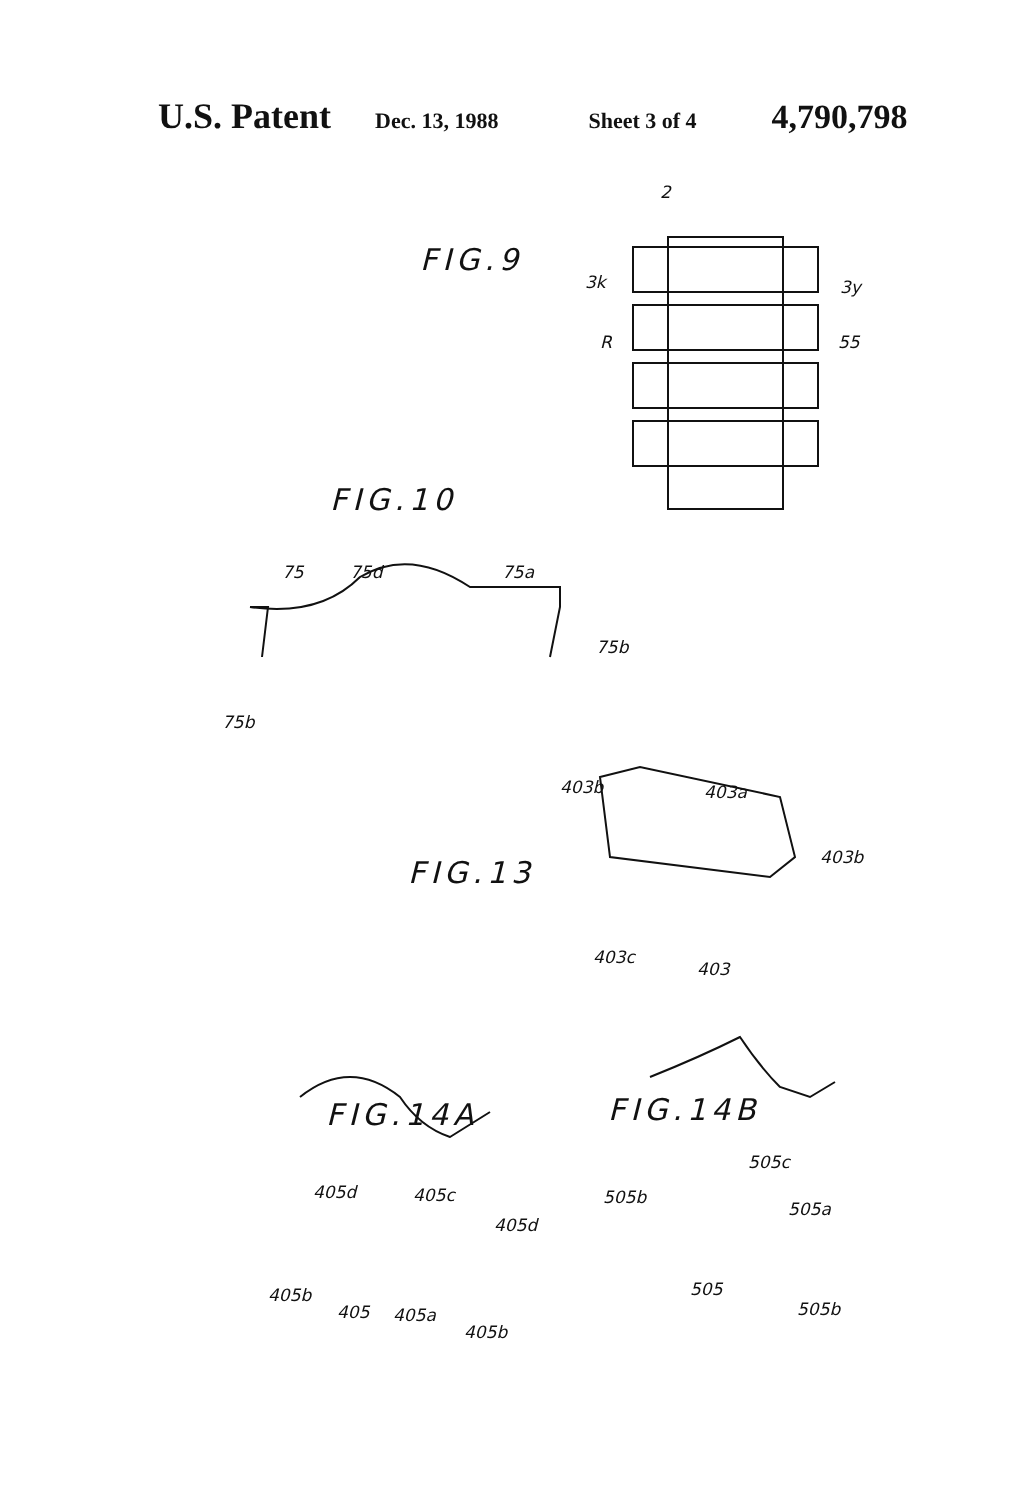U.S. Patent Dec. 13, 1988 Sheet 3 of 4 4,790,798
FIG.9
2
3k 3y
R 55
FIG.10
75 75d 75a
75b
75b
403b 403a
FIG.13 403b
403c
403
FIG.14A FIG.14B
405d 405c
405d
405b
405 405a
405b
505c
505b
505a
505
505b